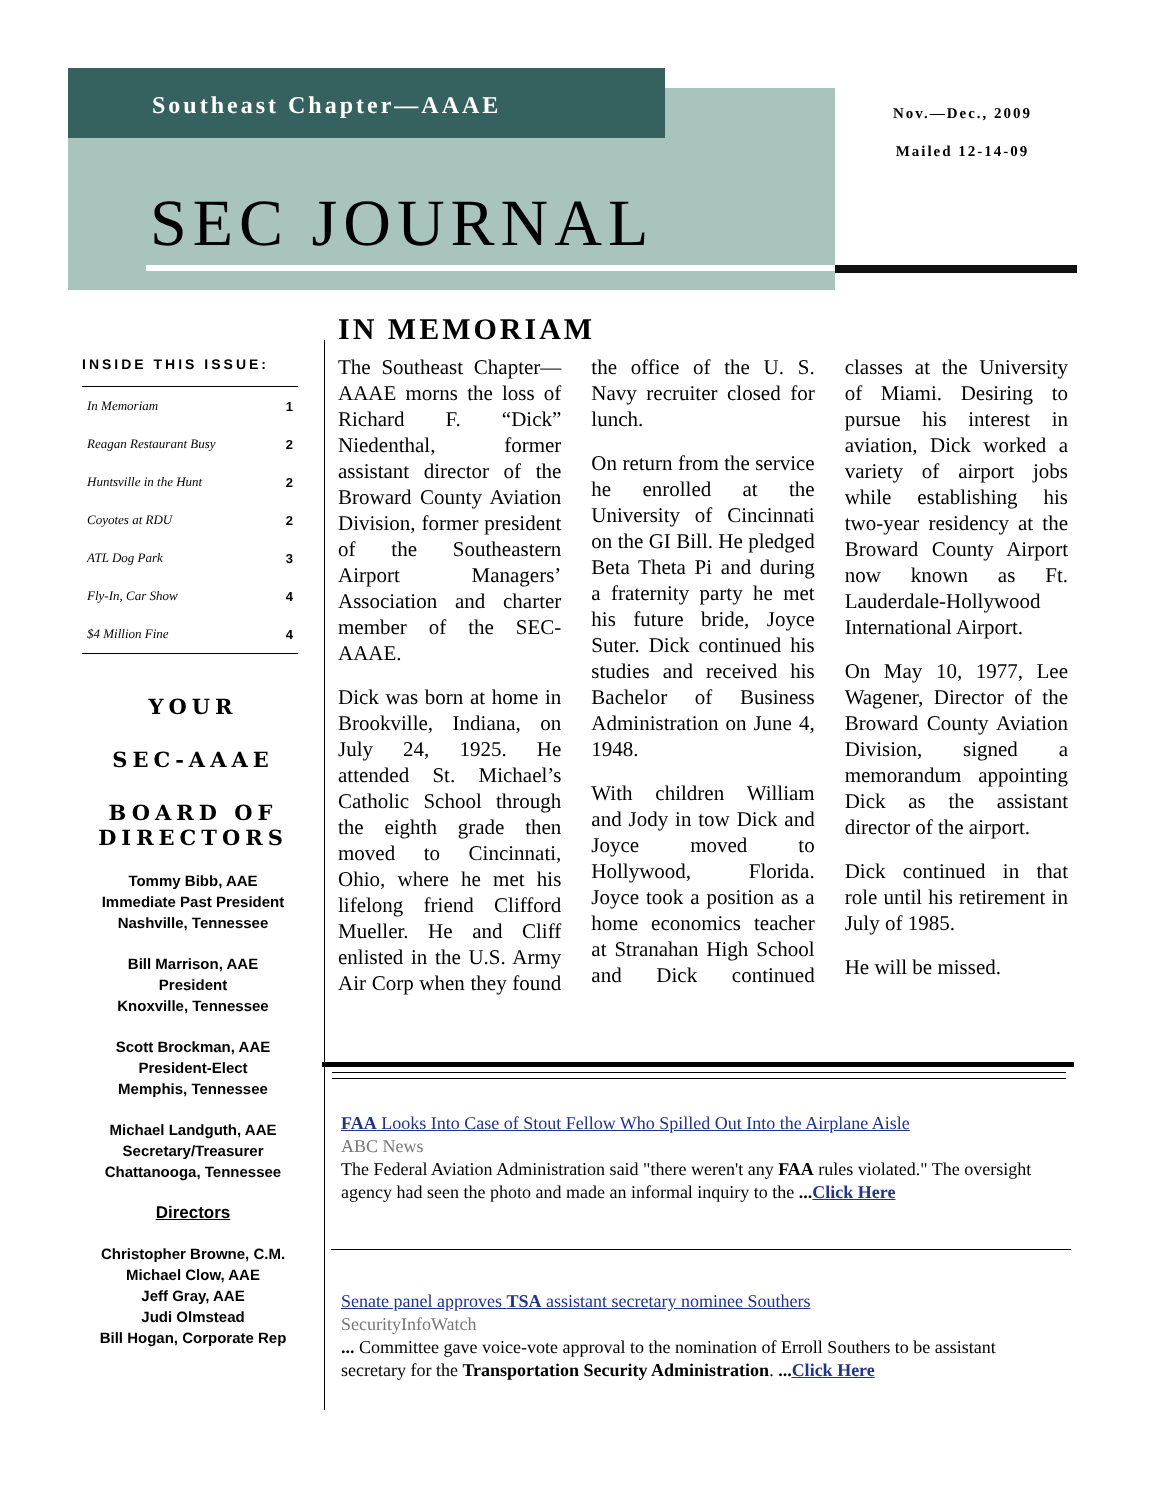Southeast Chapter—AAAE
Nov.—Dec., 2009
Mailed 12-14-09
SEC JOURNAL
INSIDE THIS ISSUE:
| In Memoriam | 1 |
| Reagan Restaurant Busy | 2 |
| Huntsville in the Hunt | 2 |
| Coyotes at RDU | 2 |
| ATL Dog Park | 3 |
| Fly-In, Car Show | 4 |
| $4 Million Fine | 4 |
YOUR
SEC-AAAE
BOARD OF DIRECTORS
Tommy Bibb, AAE
Immediate Past President
Nashville, Tennessee
Bill Marrison, AAE
President
Knoxville, Tennessee
Scott Brockman, AAE
President-Elect
Memphis, Tennessee
Michael Landguth, AAE
Secretary/Treasurer
Chattanooga, Tennessee
Directors
Christopher Browne, C.M.
Michael Clow, AAE
Jeff Gray, AAE
Judi Olmstead
Bill Hogan, Corporate Rep
IN MEMORIAM
The Southeast Chapter—AAAE morns the loss of Richard F. “Dick” Niedenthal, former assistant director of the Broward County Aviation Division, former president of the Southeastern Airport Managers’ Association and charter member of the SEC-AAAE.
Dick was born at home in Brookville, Indiana, on July 24, 1925. He attended St. Michael’s Catholic School through the eighth grade then moved to Cincinnati, Ohio, where he met his lifelong friend Clifford Mueller. He and Cliff enlisted in the U.S. Army Air Corp when they found the office of the U. S. Navy recruiter closed for lunch.
On return from the service he enrolled at the University of Cincinnati on the GI Bill. He pledged Beta Theta Pi and during a fraternity party he met his future bride, Joyce Suter. Dick continued his studies and received his Bachelor of Business Administration on June 4, 1948.
With children William and Jody in tow Dick and Joyce moved to Hollywood, Florida. Joyce took a position as a home economics teacher at Stranahan High School and Dick continued classes at the University of Miami. Desiring to pursue his interest in aviation, Dick worked a variety of airport jobs while establishing his two-year residency at the Broward County Airport now known as Ft. Lauderdale-Hollywood International Airport.
On May 10, 1977, Lee Wagener, Director of the Broward County Aviation Division, signed a memorandum appointing Dick as the assistant director of the airport.
Dick continued in that role until his retirement in July of 1985.
He will be missed.
FAA Looks Into Case of Stout Fellow Who Spilled Out Into the Airplane Aisle
ABC News
The Federal Aviation Administration said "there weren't any FAA rules violated." The oversight agency had seen the photo and made an informal inquiry to the ...Click Here
Senate panel approves TSA assistant secretary nominee Southers
SecurityInfoWatch
... Committee gave voice-vote approval to the nomination of Erroll Southers to be assistant secretary for the Transportation Security Administration. ...Click Here